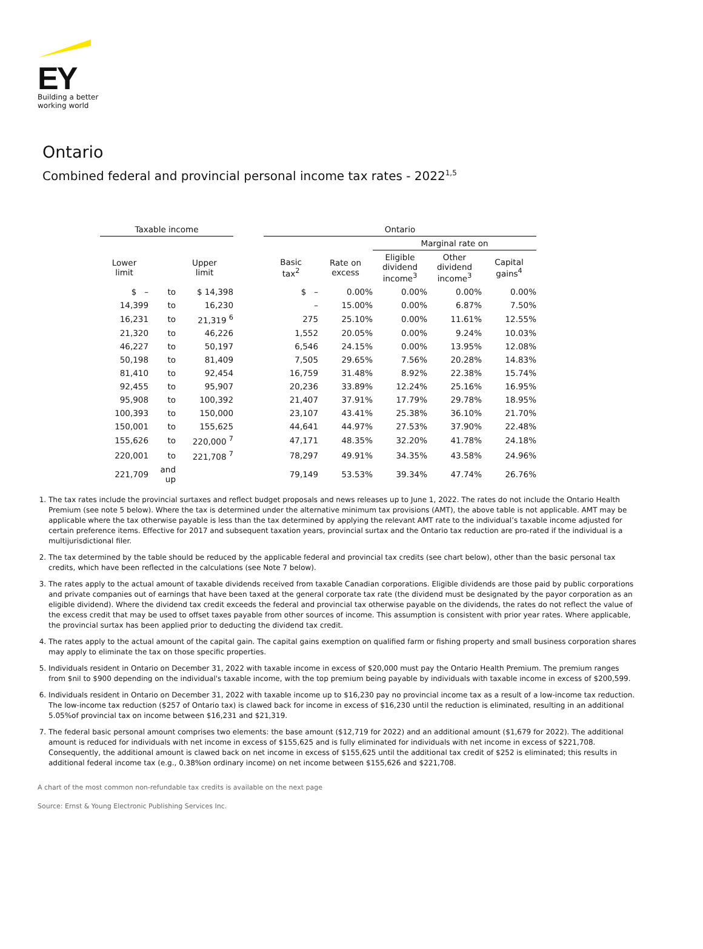EY
Building a better
working world
Ontario
Combined federal and provincial personal income tax rates - 2022<sup>1,5</sup>
| Taxable income | | | | Ontario | | | | |
| --- | --- | --- | --- | --- | --- | --- | --- | --- |
| | | | | | | Marginal rate on | | |
| Lower limit | | Upper limit | | Basic tax<sup>2</sup> | Rate on excess | Eligible dividend income<sup>3</sup> | Other dividend income<sup>3</sup> | Capital gains<sup>4</sup> |
| $ – | to | $ 14,398 | | $ – | 0.00% | 0.00% | 0.00% | 0.00% |
| 14,399 | to | 16,230 | | – | 15.00% | 0.00% | 6.87% | 7.50% |
| 16,231 | to | 21,319 <sup>6</sup> | | 275 | 25.10% | 0.00% | 11.61% | 12.55% |
| 21,320 | to | 46,226 | | 1,552 | 20.05% | 0.00% | 9.24% | 10.03% |
| 46,227 | to | 50,197 | | 6,546 | 24.15% | 0.00% | 13.95% | 12.08% |
| 50,198 | to | 81,409 | | 7,505 | 29.65% | 7.56% | 20.28% | 14.83% |
| 81,410 | to | 92,454 | | 16,759 | 31.48% | 8.92% | 22.38% | 15.74% |
| 92,455 | to | 95,907 | | 20,236 | 33.89% | 12.24% | 25.16% | 16.95% |
| 95,908 | to | 100,392 | | 21,407 | 37.91% | 17.79% | 29.78% | 18.95% |
| 100,393 | to | 150,000 | | 23,107 | 43.41% | 25.38% | 36.10% | 21.70% |
| 150,001 | to | 155,625 | | 44,641 | 44.97% | 27.53% | 37.90% | 22.48% |
| 155,626 | to | 220,000 <sup>7</sup> | | 47,171 | 48.35% | 32.20% | 41.78% | 24.18% |
| 220,001 | to | 221,708 <sup>7</sup> | | 78,297 | 49.91% | 34.35% | 43.58% | 24.96% |
| 221,709 | and up | | | 79,149 | 53.53% | 39.34% | 47.74% | 26.76% |
1. The tax rates include the provincial surtaxes and reflect budget proposals and news releases up to June 1, 2022. The rates do not include the Ontario Health Premium (see note 5 below). Where the tax is determined under the alternative minimum tax provisions (AMT), the above table is not applicable. AMT may be applicable where the tax otherwise payable is less than the tax determined by applying the relevant AMT rate to the individual’s taxable income adjusted for certain preference items. Effective for 2017 and subsequent taxation years, provincial surtax and the Ontario tax reduction are pro-rated if the individual is a multijurisdictional filer.
2. The tax determined by the table should be reduced by the applicable federal and provincial tax credits (see chart below), other than the basic personal tax credits, which have been reflected in the calculations (see Note 7 below).
3. The rates apply to the actual amount of taxable dividends received from taxable Canadian corporations. Eligible dividends are those paid by public corporations and private companies out of earnings that have been taxed at the general corporate tax rate (the dividend must be designated by the payor corporation as an eligible dividend). Where the dividend tax credit exceeds the federal and provincial tax otherwise payable on the dividends, the rates do not reflect the value of the excess credit that may be used to offset taxes payable from other sources of income. This assumption is consistent with prior year rates. Where applicable, the provincial surtax has been applied prior to deducting the dividend tax credit.
4. The rates apply to the actual amount of the capital gain. The capital gains exemption on qualified farm or fishing property and small business corporation shares may apply to eliminate the tax on those specific properties.
5. Individuals resident in Ontario on December 31, 2022 with taxable income in excess of $20,000 must pay the Ontario Health Premium. The premium ranges from $nil to $900 depending on the individual's taxable income, with the top premium being payable by individuals with taxable income in excess of $200,599.
6. Individuals resident in Ontario on December 31, 2022 with taxable income up to $16,230 pay no provincial income tax as a result of a low-income tax reduction. The low-income tax reduction ($257 of Ontario tax) is clawed back for income in excess of $16,230 until the reduction is eliminated, resulting in an additional 5.05%of provincial tax on income between $16,231 and $21,319.
7. The federal basic personal amount comprises two elements: the base amount ($12,719 for 2022) and an additional amount ($1,679 for 2022). The additional amount is reduced for individuals with net income in excess of $155,625 and is fully eliminated for individuals with net income in excess of $221,708. Consequently, the additional amount is clawed back on net income in excess of $155,625 until the additional tax credit of $252 is eliminated; this results in additional federal income tax (e.g., 0.38%on ordinary income) on net income between $155,626 and $221,708.
A chart of the most common non-refundable tax credits is available on the next page
Source: Ernst & Young Electronic Publishing Services Inc.